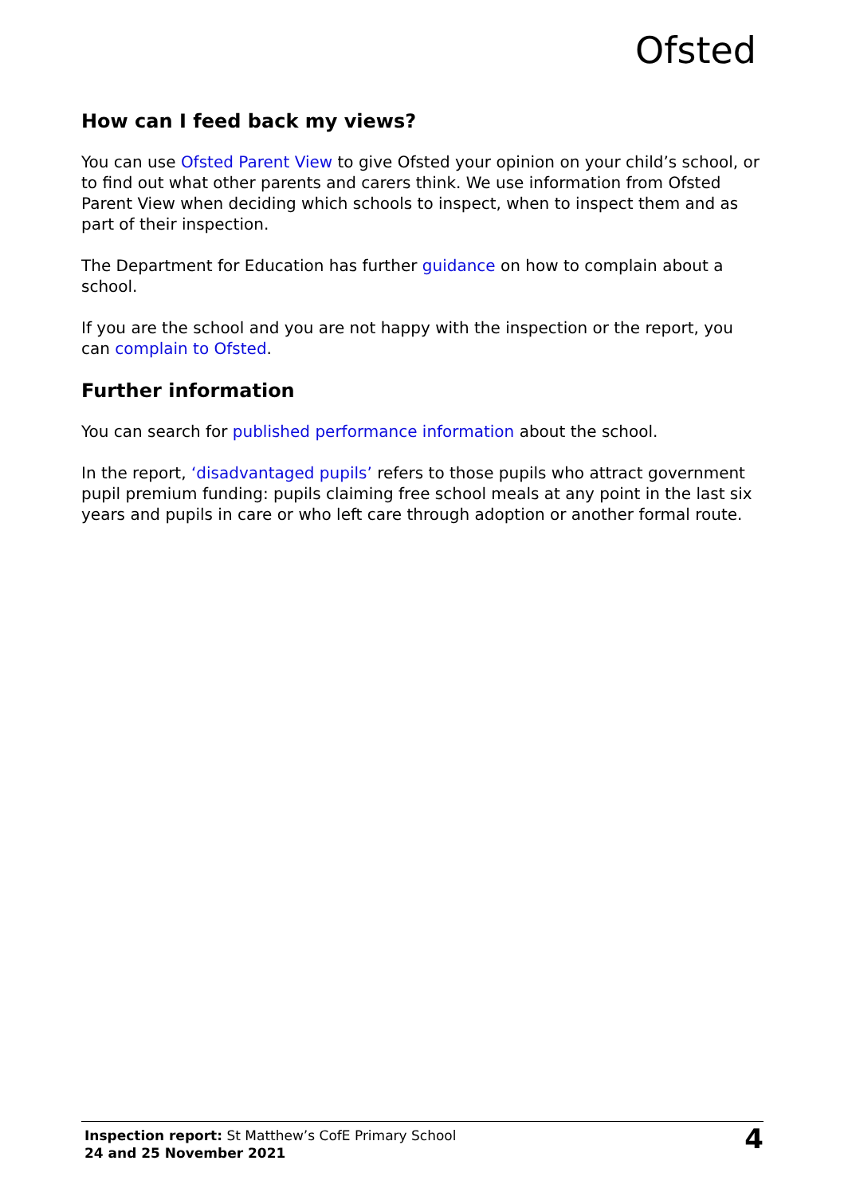Ofsted
How can I feed back my views?
You can use Ofsted Parent View to give Ofsted your opinion on your child’s school, or to find out what other parents and carers think. We use information from Ofsted Parent View when deciding which schools to inspect, when to inspect them and as part of their inspection.
The Department for Education has further guidance on how to complain about a school.
If you are the school and you are not happy with the inspection or the report, you can complain to Ofsted.
Further information
You can search for published performance information about the school.
In the report, ‘disadvantaged pupils’ refers to those pupils who attract government pupil premium funding: pupils claiming free school meals at any point in the last six years and pupils in care or who left care through adoption or another formal route.
Inspection report: St Matthew’s CofE Primary School
24 and 25 November 2021
4